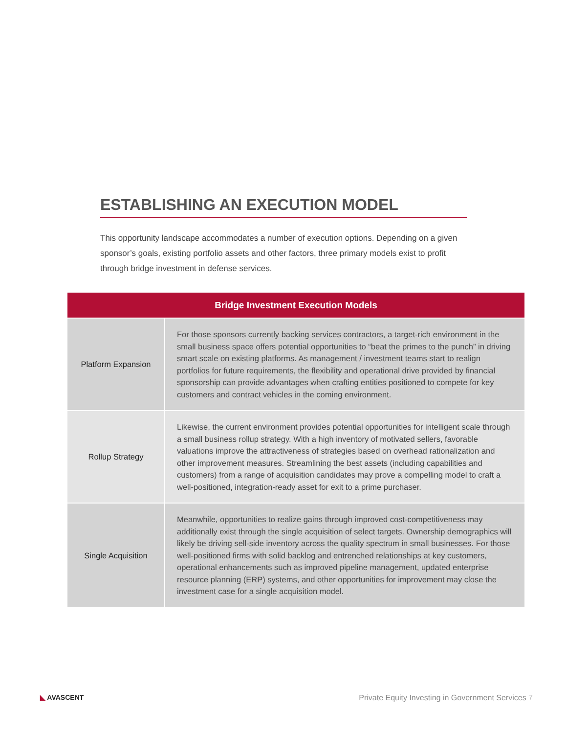ESTABLISHING AN EXECUTION MODEL
This opportunity landscape accommodates a number of execution options. Depending on a given sponsor’s goals, existing portfolio assets and other factors, three primary models exist to profit through bridge investment in defense services.
| Bridge Investment Execution Models | |
| --- | --- |
| Platform Expansion | For those sponsors currently backing services contractors, a target-rich environment in the small business space offers potential opportunities to “beat the primes to the punch” in driving smart scale on existing platforms. As management / investment teams start to realign portfolios for future requirements, the flexibility and operational drive provided by financial sponsorship can provide advantages when crafting entities positioned to compete for key customers and contract vehicles in the coming environment. |
| Rollup Strategy | Likewise, the current environment provides potential opportunities for intelligent scale through a small business rollup strategy. With a high inventory of motivated sellers, favorable valuations improve the attractiveness of strategies based on overhead rationalization and other improvement measures. Streamlining the best assets (including capabilities and customers) from a range of acquisition candidates may prove a compelling model to craft a well-positioned, integration-ready asset for exit to a prime purchaser. |
| Single Acquisition | Meanwhile, opportunities to realize gains through improved cost-competitiveness may additionally exist through the single acquisition of select targets. Ownership demographics will likely be driving sell-side inventory across the quality spectrum in small businesses. For those well-positioned firms with solid backlog and entrenched relationships at key customers, operational enhancements such as improved pipeline management, updated enterprise resource planning (ERP) systems, and other opportunities for improvement may close the investment case for a single acquisition model. |
◣ AVASCENT
Private Equity Investing in Government Services 7